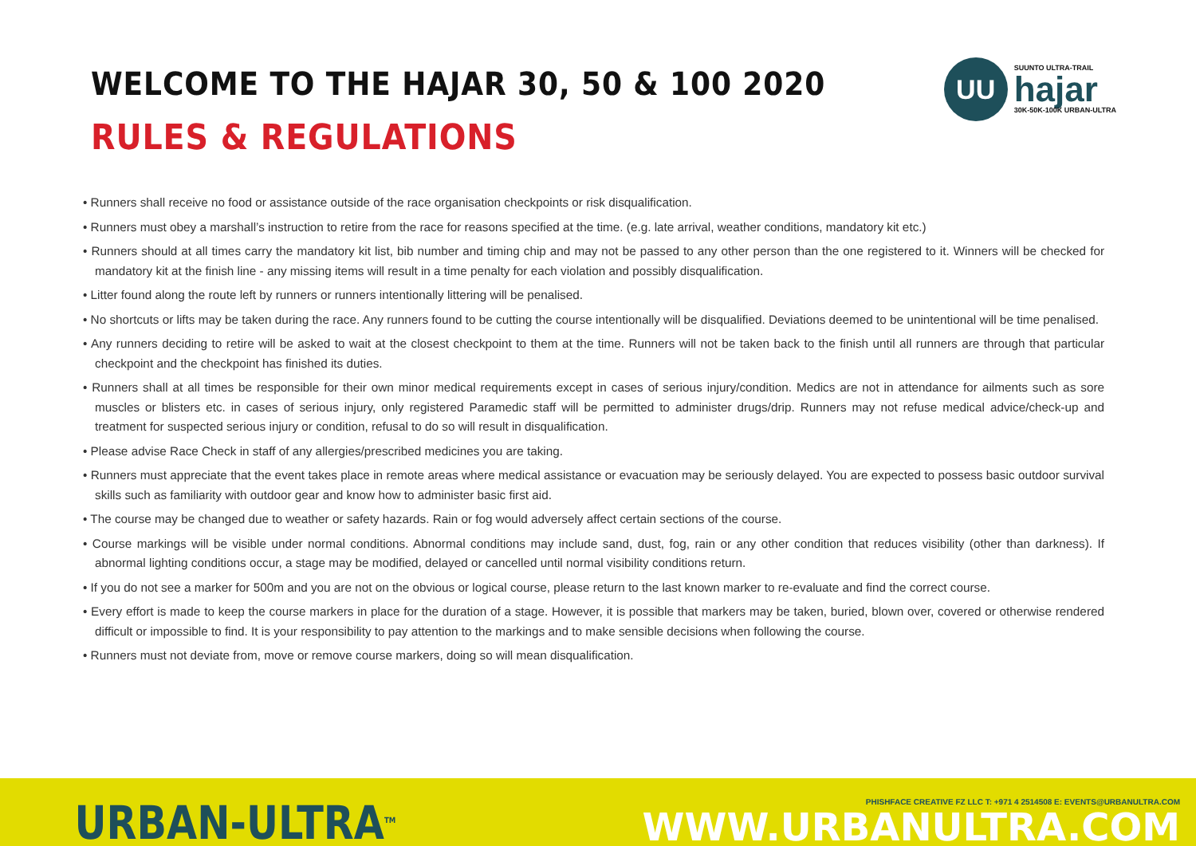WELCOME TO THE HAJAR 30, 50 & 100 2020
RULES & REGULATIONS
UU
SUUNTO ULTRA-TRAIL
hajar
30K-50K-100K URBAN-ULTRA
• Runners shall receive no food or assistance outside of the race organisation checkpoints or risk disqualification.
• Runners must obey a marshall’s instruction to retire from the race for reasons specified at the time. (e.g. late arrival, weather conditions, mandatory kit etc.)
• Runners should at all times carry the mandatory kit list, bib number and timing chip and may not be passed to any other person than the one registered to it. Winners will be checked for mandatory kit at the finish line - any missing items will result in a time penalty for each violation and possibly disqualification.
• Litter found along the route left by runners or runners intentionally littering will be penalised.
• No shortcuts or lifts may be taken during the race. Any runners found to be cutting the course intentionally will be disqualified. Deviations deemed to be unintentional will be time penalised.
• Any runners deciding to retire will be asked to wait at the closest checkpoint to them at the time. Runners will not be taken back to the finish until all runners are through that particular checkpoint and the checkpoint has finished its duties.
• Runners shall at all times be responsible for their own minor medical requirements except in cases of serious injury/condition. Medics are not in attendance for ailments such as sore muscles or blisters etc. in cases of serious injury, only registered Paramedic staff will be permitted to administer drugs/drip. Runners may not refuse medical advice/check-up and treatment for suspected serious injury or condition, refusal to do so will result in disqualification.
• Please advise Race Check in staff of any allergies/prescribed medicines you are taking.
• Runners must appreciate that the event takes place in remote areas where medical assistance or evacuation may be seriously delayed. You are expected to possess basic outdoor survival skills such as familiarity with outdoor gear and know how to administer basic first aid.
• The course may be changed due to weather or safety hazards. Rain or fog would adversely affect certain sections of the course.
• Course markings will be visible under normal conditions. Abnormal conditions may include sand, dust, fog, rain or any other condition that reduces visibility (other than darkness). If abnormal lighting conditions occur, a stage may be modified, delayed or cancelled until normal visibility conditions return.
• If you do not see a marker for 500m and you are not on the obvious or logical course, please return to the last known marker to re-evaluate and find the correct course.
• Every effort is made to keep the course markers in place for the duration of a stage. However, it is possible that markers may be taken, buried, blown over, covered or otherwise rendered difficult or impossible to find. It is your responsibility to pay attention to the markings and to make sensible decisions when following the course.
• Runners must not deviate from, move or remove course markers, doing so will mean disqualification.
URBAN-ULTRA<sup>TM</sup>
PHISHFACE CREATIVE FZ LLC T: +971 4 2514508 E: EVENTS@URBANULTRA.COM
WWW.URBANULTRA.COM